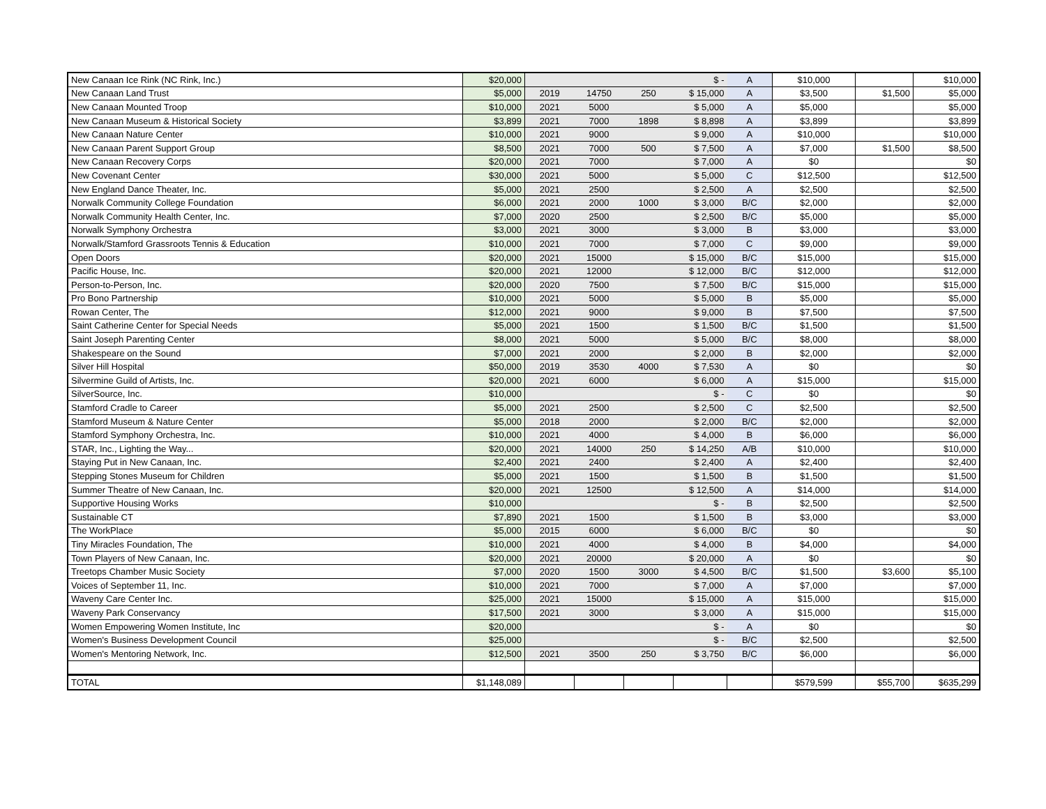| New Canaan Ice Rink (NC Rink, Inc.) | $20,000 | | | | $ - | A | $10,000 | | $10,000 |
| New Canaan Land Trust | $5,000 | 2019 | 14750 | 250 | $ 15,000 | A | $3,500 | $1,500 | $5,000 |
| New Canaan Mounted Troop | $10,000 | 2021 | 5000 | | $ 5,000 | A | $5,000 | | $5,000 |
| New Canaan Museum & Historical Society | $3,899 | 2021 | 7000 | 1898 | $ 8,898 | A | $3,899 | | $3,899 |
| New Canaan Nature Center | $10,000 | 2021 | 9000 | | $ 9,000 | A | $10,000 | | $10,000 |
| New Canaan Parent Support Group | $8,500 | 2021 | 7000 | 500 | $ 7,500 | A | $7,000 | $1,500 | $8,500 |
| New Canaan Recovery Corps | $20,000 | 2021 | 7000 | | $ 7,000 | A | $0 | | $0 |
| New Covenant Center | $30,000 | 2021 | 5000 | | $ 5,000 | C | $12,500 | | $12,500 |
| New England Dance Theater, Inc. | $5,000 | 2021 | 2500 | | $ 2,500 | A | $2,500 | | $2,500 |
| Norwalk Community College Foundation | $6,000 | 2021 | 2000 | 1000 | $ 3,000 | B/C | $2,000 | | $2,000 |
| Norwalk Community Health Center, Inc. | $7,000 | 2020 | 2500 | | $ 2,500 | B/C | $5,000 | | $5,000 |
| Norwalk Symphony Orchestra | $3,000 | 2021 | 3000 | | $ 3,000 | B | $3,000 | | $3,000 |
| Norwalk/Stamford Grassroots Tennis & Education | $10,000 | 2021 | 7000 | | $ 7,000 | C | $9,000 | | $9,000 |
| Open Doors | $20,000 | 2021 | 15000 | | $ 15,000 | B/C | $15,000 | | $15,000 |
| Pacific House, Inc. | $20,000 | 2021 | 12000 | | $ 12,000 | B/C | $12,000 | | $12,000 |
| Person-to-Person, Inc. | $20,000 | 2020 | 7500 | | $ 7,500 | B/C | $15,000 | | $15,000 |
| Pro Bono Partnership | $10,000 | 2021 | 5000 | | $ 5,000 | B | $5,000 | | $5,000 |
| Rowan Center, The | $12,000 | 2021 | 9000 | | $ 9,000 | B | $7,500 | | $7,500 |
| Saint Catherine Center for Special Needs | $5,000 | 2021 | 1500 | | $ 1,500 | B/C | $1,500 | | $1,500 |
| Saint Joseph Parenting Center | $8,000 | 2021 | 5000 | | $ 5,000 | B/C | $8,000 | | $8,000 |
| Shakespeare on the Sound | $7,000 | 2021 | 2000 | | $ 2,000 | B | $2,000 | | $2,000 |
| Silver Hill Hospital | $50,000 | 2019 | 3530 | 4000 | $ 7,530 | A | $0 | | $0 |
| Silvermine Guild of Artists, Inc. | $20,000 | 2021 | 6000 | | $ 6,000 | A | $15,000 | | $15,000 |
| SilverSource, Inc. | $10,000 | | | | $ - | C | $0 | | $0 |
| Stamford Cradle to Career | $5,000 | 2021 | 2500 | | $ 2,500 | C | $2,500 | | $2,500 |
| Stamford Museum & Nature Center | $5,000 | 2018 | 2000 | | $ 2,000 | B/C | $2,000 | | $2,000 |
| Stamford Symphony Orchestra, Inc. | $10,000 | 2021 | 4000 | | $ 4,000 | B | $6,000 | | $6,000 |
| STAR, Inc., Lighting the Way... | $20,000 | 2021 | 14000 | 250 | $ 14,250 | A/B | $10,000 | | $10,000 |
| Staying Put in New Canaan, Inc. | $2,400 | 2021 | 2400 | | $ 2,400 | A | $2,400 | | $2,400 |
| Stepping Stones Museum for Children | $5,000 | 2021 | 1500 | | $ 1,500 | B | $1,500 | | $1,500 |
| Summer Theatre of New Canaan, Inc. | $20,000 | 2021 | 12500 | | $ 12,500 | A | $14,000 | | $14,000 |
| Supportive Housing Works | $10,000 | | | | $ - | B | $2,500 | | $2,500 |
| Sustainable CT | $7,890 | 2021 | 1500 | | $ 1,500 | B | $3,000 | | $3,000 |
| The WorkPlace | $5,000 | 2015 | 6000 | | $ 6,000 | B/C | $0 | | $0 |
| Tiny Miracles Foundation, The | $10,000 | 2021 | 4000 | | $ 4,000 | B | $4,000 | | $4,000 |
| Town Players of New Canaan, Inc. | $20,000 | 2021 | 20000 | | $ 20,000 | A | $0 | | $0 |
| Treetops Chamber Music Society | $7,000 | 2020 | 1500 | 3000 | $ 4,500 | B/C | $1,500 | $3,600 | $5,100 |
| Voices of September 11, Inc. | $10,000 | 2021 | 7000 | | $ 7,000 | A | $7,000 | | $7,000 |
| Waveny Care Center Inc. | $25,000 | 2021 | 15000 | | $ 15,000 | A | $15,000 | | $15,000 |
| Waveny Park Conservancy | $17,500 | 2021 | 3000 | | $ 3,000 | A | $15,000 | | $15,000 |
| Women Empowering Women Institute, Inc | $20,000 | | | | $ - | A | $0 | | $0 |
| Women's Business Development Council | $25,000 | | | | $ - | B/C | $2,500 | | $2,500 |
| Women's Mentoring Network, Inc. | $12,500 | 2021 | 3500 | 250 | $ 3,750 | B/C | $6,000 | | $6,000 |
| TOTAL | $1,148,089 | | | | | | $579,599 | $55,700 | $635,299 |